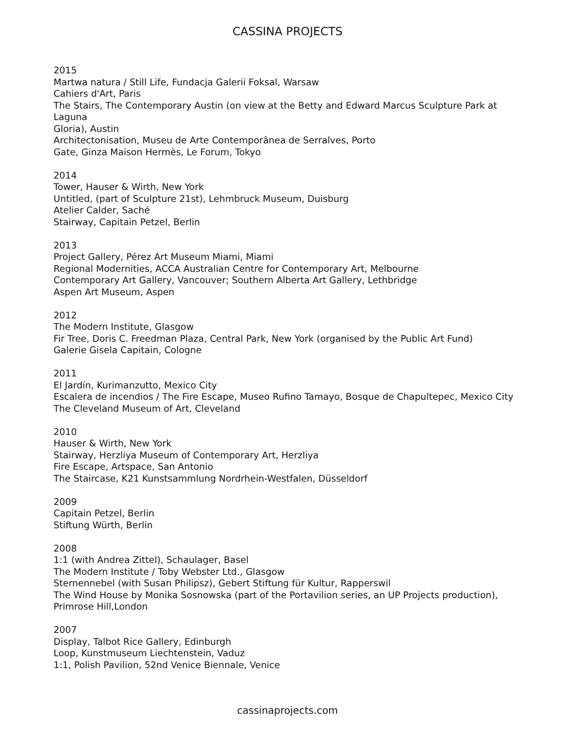CASSINA PROJECTS
2015
Martwa natura / Still Life, Fundacja Galerii Foksal, Warsaw
Cahiers d'Art, Paris
The Stairs, The Contemporary Austin (on view at the Betty and Edward Marcus Sculpture Park at
Laguna
Gloria), Austin
Architectonisation, Museu de Arte Contemporânea de Serralves, Porto
Gate, Ginza Maison Hermès, Le Forum, Tokyo
2014
Tower, Hauser & Wirth, New York
Untitled, (part of Sculpture 21st), Lehmbruck Museum, Duisburg
Atelier Calder, Saché
Stairway, Capitain Petzel, Berlin
2013
Project Gallery, Pérez Art Museum Miami, Miami
Regional Modernities, ACCA Australian Centre for Contemporary Art, Melbourne
Contemporary Art Gallery, Vancouver; Southern Alberta Art Gallery, Lethbridge
Aspen Art Museum, Aspen
2012
The Modern Institute, Glasgow
Fir Tree, Doris C. Freedman Plaza, Central Park, New York (organised by the Public Art Fund)
Galerie Gisela Capitain, Cologne
2011
El Jardín, Kurimanzutto, Mexico City
Escalera de incendios / The Fire Escape, Museo Rufino Tamayo, Bosque de Chapultepec, Mexico City
The Cleveland Museum of Art, Cleveland
2010
Hauser & Wirth, New York
Stairway, Herzliya Museum of Contemporary Art, Herzliya
Fire Escape, Artspace, San Antonio
The Staircase, K21 Kunstsammlung Nordrhein-Westfalen, Düsseldorf
2009
Capitain Petzel, Berlin
Stiftung Würth, Berlin
2008
1:1 (with Andrea Zittel), Schaulager, Basel
The Modern Institute / Toby Webster Ltd., Glasgow
Sternennebel (with Susan Philipsz), Gebert Stiftung für Kultur, Rapperswil
The Wind House by Monika Sosnowska (part of the Portavilion series, an UP Projects production),
Primrose Hill,London
2007
Display, Talbot Rice Gallery, Edinburgh
Loop, Kunstmuseum Liechtenstein, Vaduz
1:1, Polish Pavilion, 52nd Venice Biennale, Venice
cassinaprojects.com